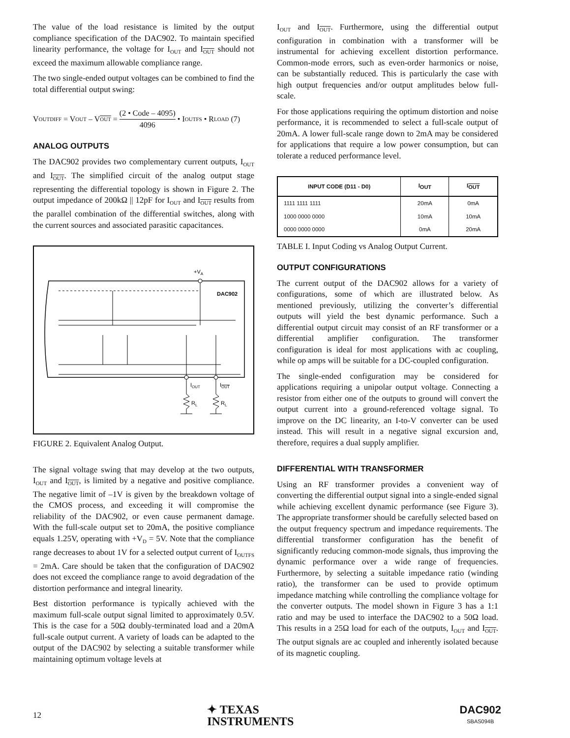The value of the load resistance is limited by the output compliance specification of the DAC902. To maintain specified linearity performance, the voltage for I<sub>OUT</sub> and I<sub>OUT</sub> should not exceed the maximum allowable compliance range.
The two single-ended output voltages can be combined to find the total differential output swing:
V<sub>OUTDIFF</sub> = V<sub>OUT</sub> – V<sub>OUT</sub> = (2 • Code – 4095) 4096 • I<sub>OUTFS</sub> • R<sub>LOAD</sub> (7)
ANALOG OUTPUTS
The DAC902 provides two complementary current outputs, I<sub>OUT</sub> and I<sub>OUT</sub>. The simplified circuit of the analog output stage representing the differential topology is shown in Figure 2. The output impedance of 200kΩ || 12pF for I<sub>OUT</sub> and I<sub>OUT</sub> results from the parallel combination of the differential switches, along with the current sources and associated parasitic capacitances.
+VA
DAC902
IOUT
IOUT
RL
RL
FIGURE 2. Equivalent Analog Output.
The signal voltage swing that may develop at the two outputs, I<sub>OUT</sub> and I<sub>OUT</sub>, is limited by a negative and positive compliance. The negative limit of –1V is given by the breakdown voltage of the CMOS process, and exceeding it will compromise the reliability of the DAC902, or even cause permanent damage. With the full-scale output set to 20mA, the positive compliance equals 1.25V, operating with +V<sub>D</sub> = 5V. Note that the compliance range decreases to about 1V for a selected output current of I<sub>OUTFS</sub> = 2mA. Care should be taken that the configuration of DAC902 does not exceed the compliance range to avoid degradation of the distortion performance and integral linearity.
Best distortion performance is typically achieved with the maximum full-scale output signal limited to approximately 0.5V. This is the case for a 50Ω doubly-terminated load and a 20mA full-scale output current. A variety of loads can be adapted to the output of the DAC902 by selecting a suitable transformer while maintaining optimum voltage levels at
I<sub>OUT</sub> and I<sub>OUT</sub>. Furthermore, using the differential output configuration in combination with a transformer will be instrumental for achieving excellent distortion performance. Common-mode errors, such as even-order harmonics or noise, can be substantially reduced. This is particularly the case with high output frequencies and/or output amplitudes below full-scale.
For those applications requiring the optimum distortion and noise performance, it is recommended to select a full-scale output of 20mA. A lower full-scale range down to 2mA may be considered for applications that require a low power consumption, but can tolerate a reduced performance level.
| INPUT CODE (D11 - D0) | I<sub>OUT</sub> | I<sub>OUT</sub> |
| --- | --- | --- |
| 1111 1111 1111 | 20mA | 0mA |
| 1000 0000 0000 | 10mA | 10mA |
| 0000 0000 0000 | 0mA | 20mA |
TABLE I. Input Coding vs Analog Output Current.
OUTPUT CONFIGURATIONS
The current output of the DAC902 allows for a variety of configurations, some of which are illustrated below. As mentioned previously, utilizing the converter’s differential outputs will yield the best dynamic performance. Such a differential output circuit may consist of an RF transformer or a differential amplifier configuration. The transformer configuration is ideal for most applications with ac coupling, while op amps will be suitable for a DC-coupled configuration.
The single-ended configuration may be considered for applications requiring a unipolar output voltage. Connecting a resistor from either one of the outputs to ground will convert the output current into a ground-referenced voltage signal. To improve on the DC linearity, an I-to-V converter can be used instead. This will result in a negative signal excursion and, therefore, requires a dual supply amplifier.
DIFFERENTIAL WITH TRANSFORMER
Using an RF transformer provides a convenient way of converting the differential output signal into a single-ended signal while achieving excellent dynamic performance (see Figure 3). The appropriate transformer should be carefully selected based on the output frequency spectrum and impedance requirements. The differential transformer configuration has the benefit of significantly reducing common-mode signals, thus improving the dynamic performance over a wide range of frequencies. Furthermore, by selecting a suitable impedance ratio (winding ratio), the transformer can be used to provide optimum impedance matching while controlling the compliance voltage for the converter outputs. The model shown in Figure 3 has a 1:1 ratio and may be used to interface the DAC902 to a 50Ω load. This results in a 25Ω load for each of the outputs, I<sub>OUT</sub> and I<sub>OUT</sub>. The output signals are ac coupled and inherently isolated because of its magnetic coupling.
12
✦ TEXAS
INSTRUMENTS
DAC902
SBAS094B